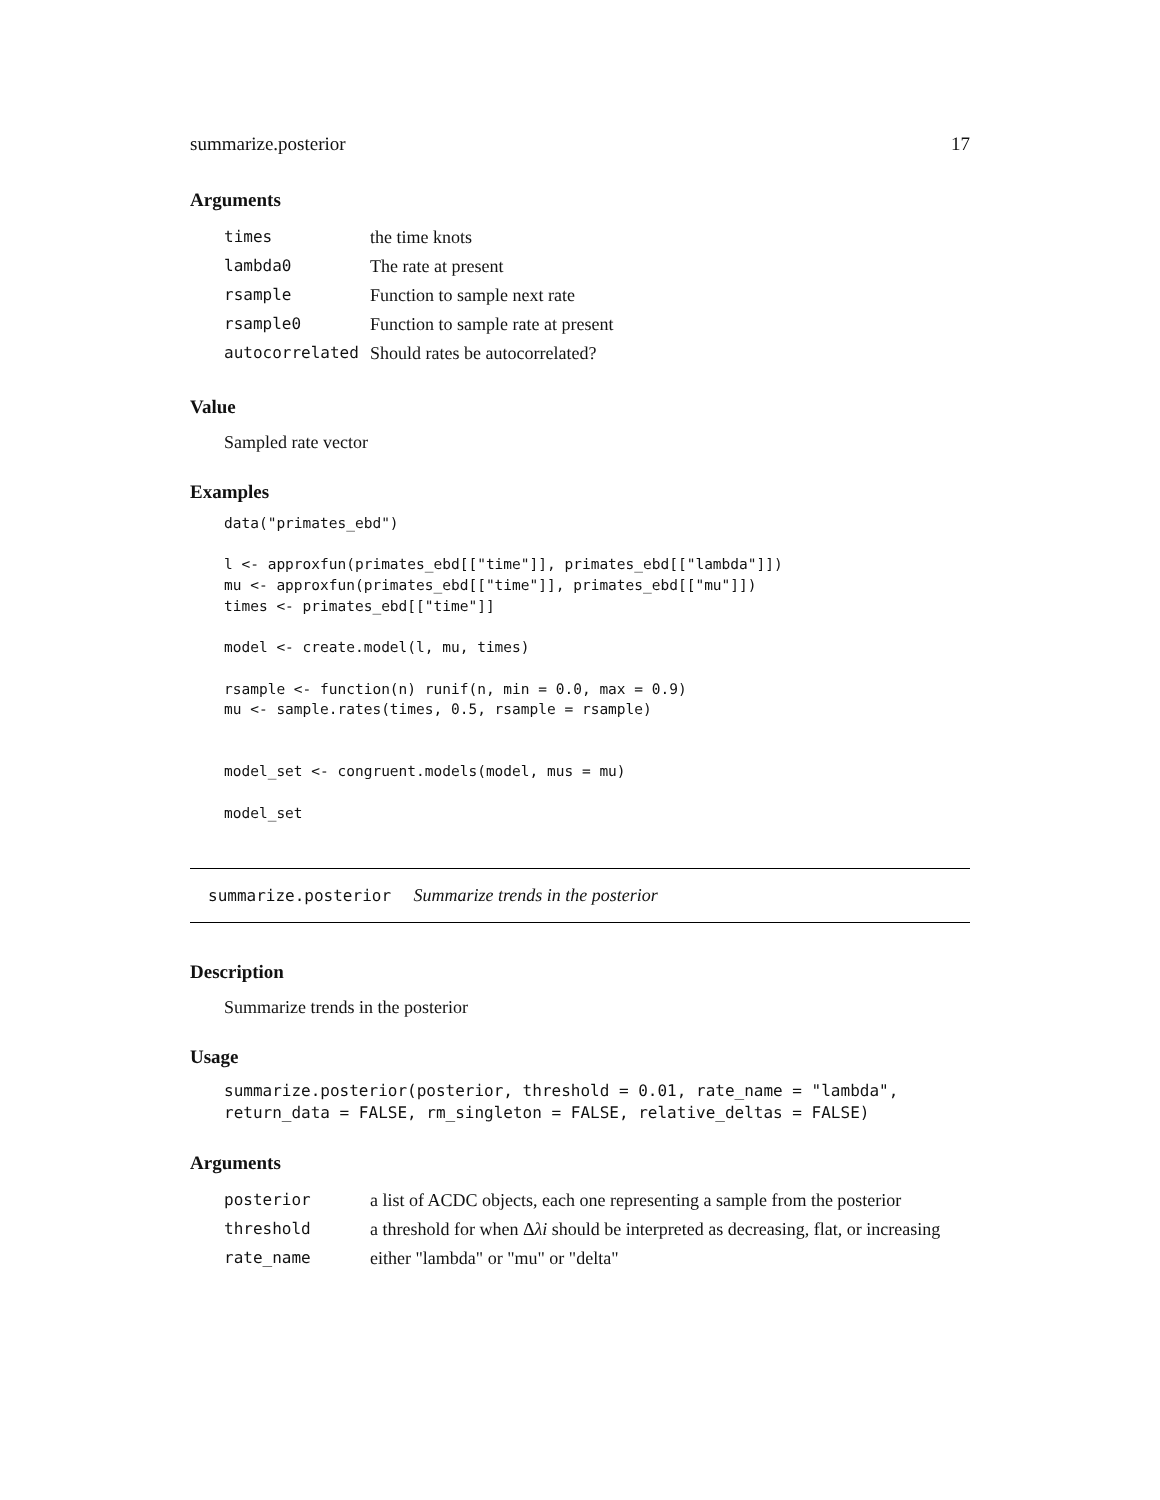summarize.posterior 17
Arguments
| times | the time knots |
| lambda0 | The rate at present |
| rsample | Function to sample next rate |
| rsample0 | Function to sample rate at present |
| autocorrelated | Should rates be autocorrelated? |
Value
Sampled rate vector
Examples
data("primates_ebd")

l <- approxfun(primates_ebd[["time"]], primates_ebd[["lambda"]])
mu <- approxfun(primates_ebd[["time"]], primates_ebd[["mu"]])
times <- primates_ebd[["time"]]

model <- create.model(l, mu, times)

rsample <- function(n) runif(n, min = 0.0, max = 0.9)
mu <- sample.rates(times, 0.5, rsample = rsample)


model_set <- congruent.models(model, mus = mu)

model_set
summarize.posterior Summarize trends in the posterior
Description
Summarize trends in the posterior
Usage
summarize.posterior(posterior, threshold = 0.01, rate_name = "lambda",
return_data = FALSE, rm_singleton = FALSE, relative_deltas = FALSE)
Arguments
| posterior | a list of ACDC objects, each one representing a sample from the posterior |
| threshold | a threshold for when Δ λi should be interpreted as decreasing, flat, or increasing |
| rate_name | either "lambda" or "mu" or "delta" |